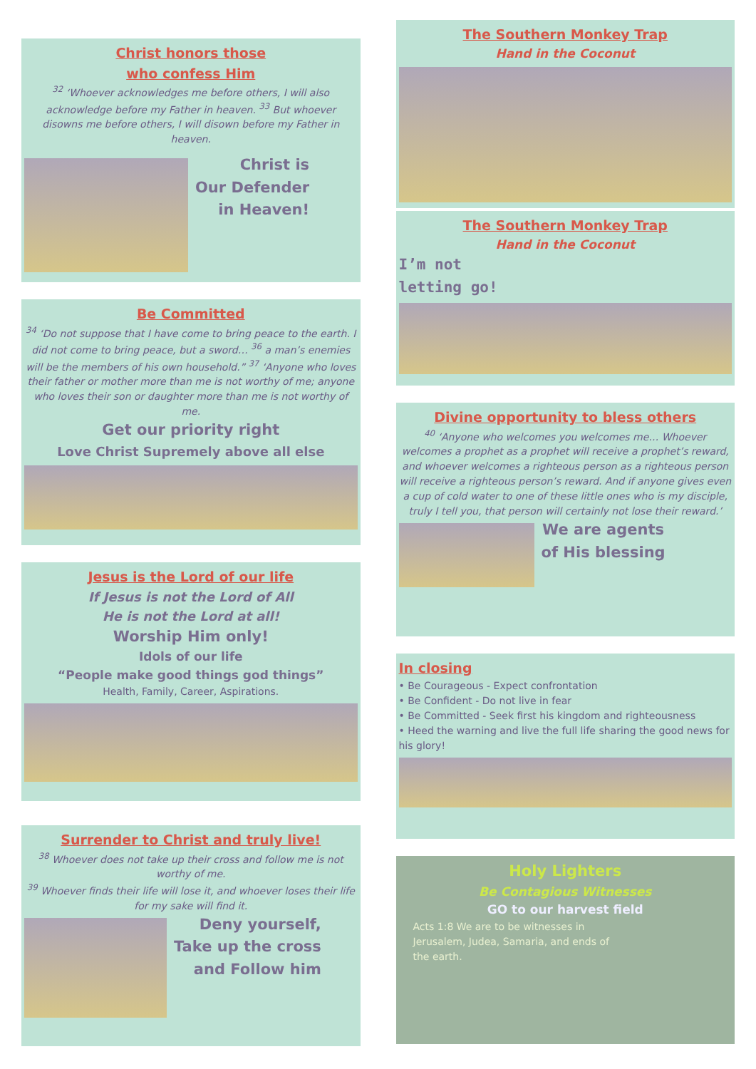Christ honors those
who confess Him
<sup>32</sup> ‘Whoever acknowledges me before others, I will also acknowledge before my Father in heaven. <sup>33</sup> But whoever disowns me before others, I will disown before my Father in heaven.
Christ is
Our Defender
in Heaven!
Be Committed
<sup>34</sup> ‘Do not suppose that I have come to bring peace to the earth. I did not come to bring peace, but a sword… <sup>36</sup> a man’s enemies will be the members of his own household.” <sup>37</sup> ‘Anyone who loves their father or mother more than me is not worthy of me; anyone who loves their son or daughter more than me is not worthy of me.
Get our priority right
Love Christ Supremely above all else
Jesus is the Lord of our life
If Jesus is not the Lord of All
He is not the Lord at all!
Worship Him only!
Idols of our life
“People make good things god things”
Health, Family, Career, Aspirations.
Surrender to Christ and truly live!
<sup>38</sup> Whoever does not take up their cross and follow me is not worthy of me.
<sup>39</sup> Whoever finds their life will lose it, and whoever loses their life for my sake will find it.
Deny yourself,
Take up the cross
and Follow him
The Southern Monkey Trap
Hand in the Coconut
The Southern Monkey Trap
Hand in the Coconut
I’m not
letting go!
Divine opportunity to bless others
<sup>40</sup> ‘Anyone who welcomes you welcomes me… Whoever welcomes a prophet as a prophet will receive a prophet’s reward, and whoever welcomes a righteous person as a righteous person will receive a righteous person’s reward. And if anyone gives even a cup of cold water to one of these little ones who is my disciple, truly I tell you, that person will certainly not lose their reward.’
We are agents
of His blessing
In closing
• Be Courageous - Expect confrontation
• Be Confident - Do not live in fear
• Be Committed - Seek first his kingdom and righteousness
• Heed the warning and live the full life sharing the good news for his glory!
Holy Lighters
Be Contagious Witnesses
GO to our harvest field
Acts 1:8 We are to be witnesses in Jerusalem, Judea, Samaria, and ends of the earth.